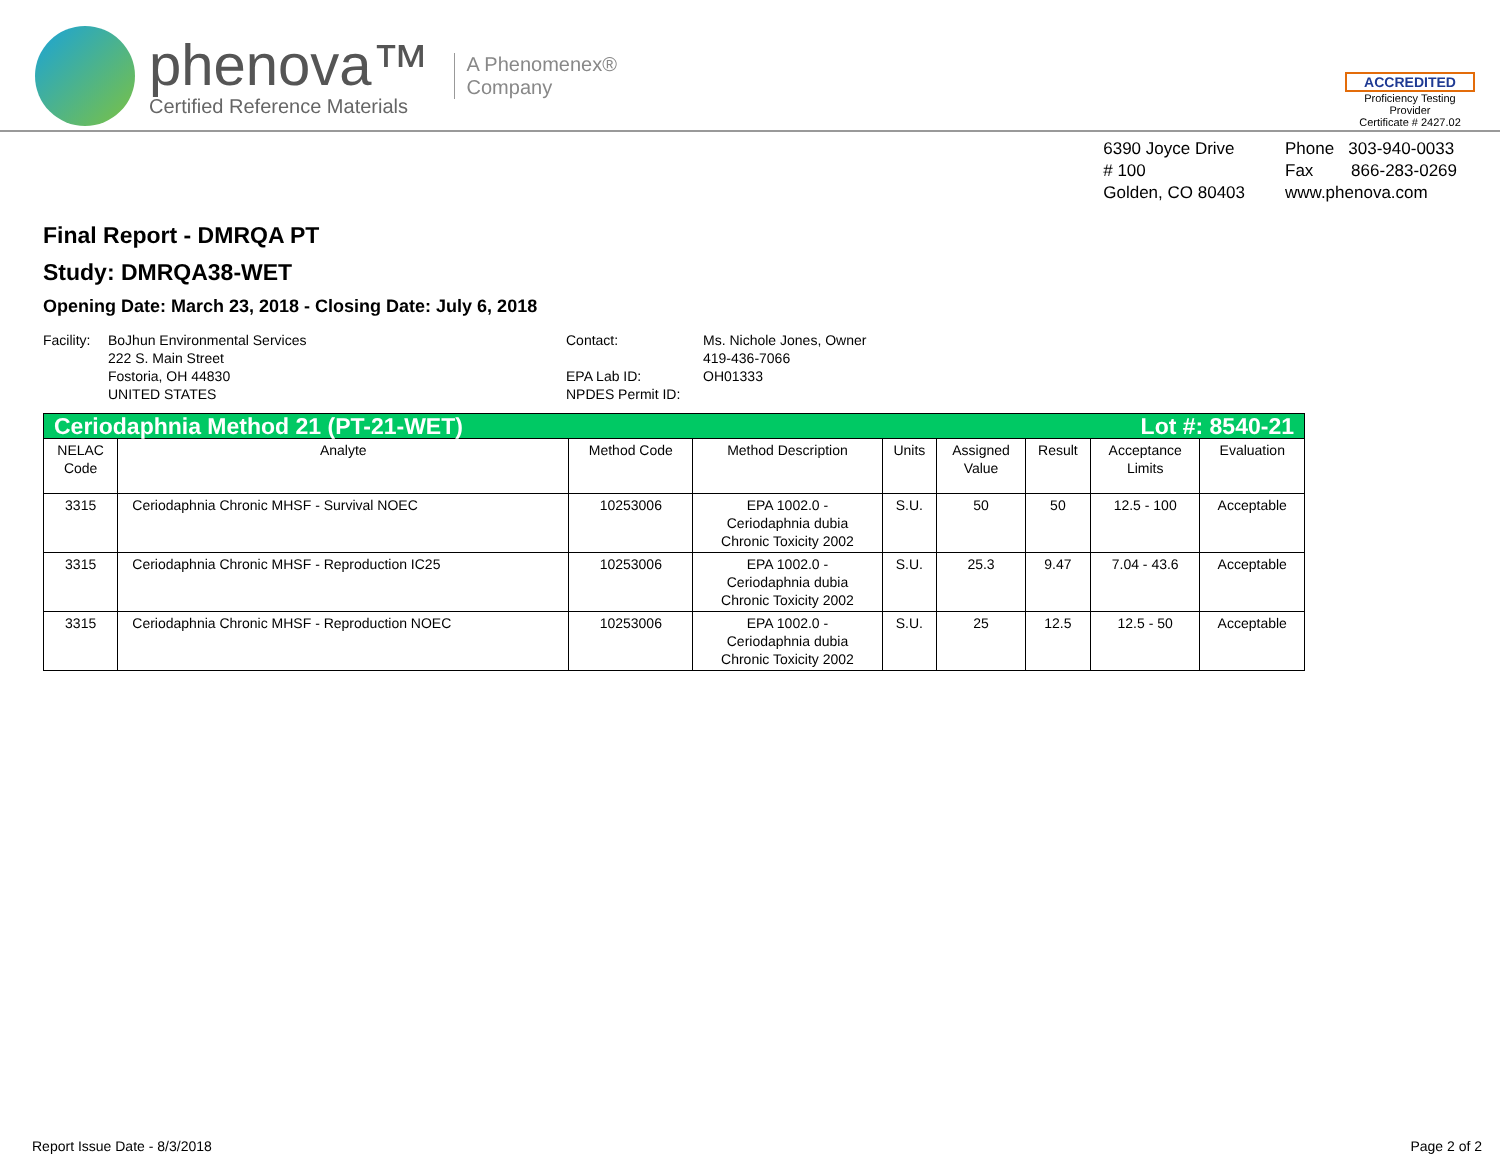phenova™
Certified Reference Materials
A Phenomenex®
Company
ACCREDITED
Proficiency Testing Provider
Certificate # 2427.02
6390 Joyce Drive
# 100
Golden, CO 80403
Phone 303-940-0033
Fax 866-283-0269
www.phenova.com
Final Report - DMRQA PT
Study: DMRQA38-WET
Opening Date: March 23, 2018 - Closing Date: July 6, 2018
Facility:
BoJhun Environmental Services
222 S. Main Street
Fostoria, OH 44830
UNITED STATES
Contact:
EPA Lab ID:
NPDES Permit ID:
Ms. Nichole Jones, Owner
419-436-7066
OH01333
| Ceriodaphnia Method 21 (PT-21-WET) Lot #: 8540-21 | | | | | | | | |
| NELAC Code | Analyte | Method Code | Method Description | Units | Assigned Value | Result | Acceptance Limits | Evaluation |
| 3315 | Ceriodaphnia Chronic MHSF - Survival NOEC | 10253006 | EPA 1002.0 - Ceriodaphnia dubia Chronic Toxicity 2002 | S.U. | 50 | 50 | 12.5 - 100 | Acceptable |
| 3315 | Ceriodaphnia Chronic MHSF - Reproduction IC25 | 10253006 | EPA 1002.0 - Ceriodaphnia dubia Chronic Toxicity 2002 | S.U. | 25.3 | 9.47 | 7.04 - 43.6 | Acceptable |
| 3315 | Ceriodaphnia Chronic MHSF - Reproduction NOEC | 10253006 | EPA 1002.0 - Ceriodaphnia dubia Chronic Toxicity 2002 | S.U. | 25 | 12.5 | 12.5 - 50 | Acceptable |
Report Issue Date - 8/3/2018 Page 2 of 2